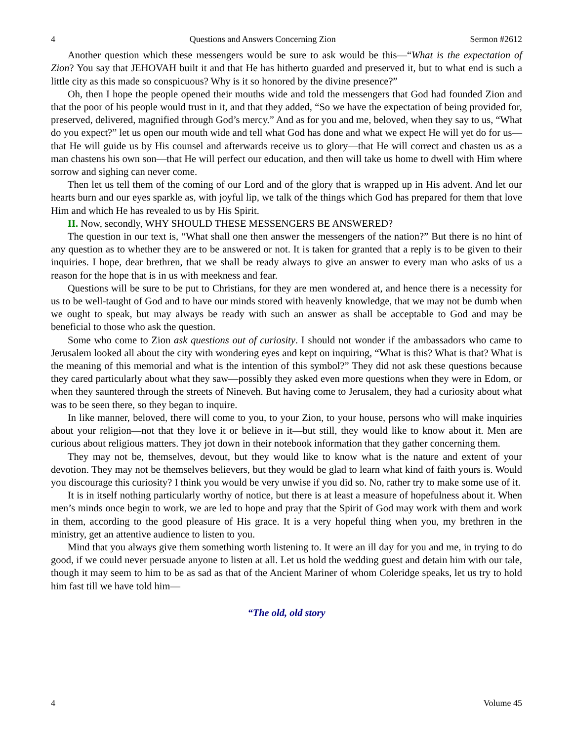4 Questions and Answers Concerning Zion Sermon #2612
Another question which these messengers would be sure to ask would be this—“What is the expectation of Zion? You say that JEHOVAH built it and that He has hitherto guarded and preserved it, but to what end is such a little city as this made so conspicuous? Why is it so honored by the divine presence?”
Oh, then I hope the people opened their mouths wide and told the messengers that God had founded Zion and that the poor of his people would trust in it, and that they added, “So we have the expectation of being provided for, preserved, delivered, magnified through God’s mercy.” And as for you and me, beloved, when they say to us, “What do you expect?” let us open our mouth wide and tell what God has done and what we expect He will yet do for us—that He will guide us by His counsel and afterwards receive us to glory—that He will correct and chasten us as a man chastens his own son—that He will perfect our education, and then will take us home to dwell with Him where sorrow and sighing can never come.
Then let us tell them of the coming of our Lord and of the glory that is wrapped up in His advent. And let our hearts burn and our eyes sparkle as, with joyful lip, we talk of the things which God has prepared for them that love Him and which He has revealed to us by His Spirit.
II. Now, secondly, WHY SHOULD THESE MESSENGERS BE ANSWERED?
The question in our text is, “What shall one then answer the messengers of the nation?” But there is no hint of any question as to whether they are to be answered or not. It is taken for granted that a reply is to be given to their inquiries. I hope, dear brethren, that we shall be ready always to give an answer to every man who asks of us a reason for the hope that is in us with meekness and fear.
Questions will be sure to be put to Christians, for they are men wondered at, and hence there is a necessity for us to be well-taught of God and to have our minds stored with heavenly knowledge, that we may not be dumb when we ought to speak, but may always be ready with such an answer as shall be acceptable to God and may be beneficial to those who ask the question.
Some who come to Zion ask questions out of curiosity. I should not wonder if the ambassadors who came to Jerusalem looked all about the city with wondering eyes and kept on inquiring, “What is this? What is that? What is the meaning of this memorial and what is the intention of this symbol?” They did not ask these questions because they cared particularly about what they saw—possibly they asked even more questions when they were in Edom, or when they sauntered through the streets of Nineveh. But having come to Jerusalem, they had a curiosity about what was to be seen there, so they began to inquire.
In like manner, beloved, there will come to you, to your Zion, to your house, persons who will make inquiries about your religion—not that they love it or believe in it—but still, they would like to know about it. Men are curious about religious matters. They jot down in their notebook information that they gather concerning them.
They may not be, themselves, devout, but they would like to know what is the nature and extent of your devotion. They may not be themselves believers, but they would be glad to learn what kind of faith yours is. Would you discourage this curiosity? I think you would be very unwise if you did so. No, rather try to make some use of it.
It is in itself nothing particularly worthy of notice, but there is at least a measure of hopefulness about it. When men’s minds once begin to work, we are led to hope and pray that the Spirit of God may work with them and work in them, according to the good pleasure of His grace. It is a very hopeful thing when you, my brethren in the ministry, get an attentive audience to listen to you.
Mind that you always give them something worth listening to. It were an ill day for you and me, in trying to do good, if we could never persuade anyone to listen at all. Let us hold the wedding guest and detain him with our tale, though it may seem to him to be as sad as that of the Ancient Mariner of whom Coleridge speaks, let us try to hold him fast till we have told him—
“The old, old story
4 Volume 45